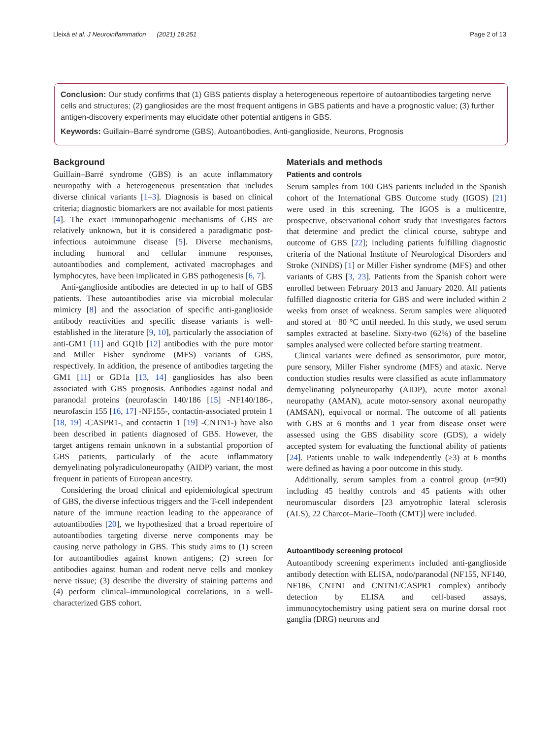Lleixà et al. J Neuroinflammation (2021) 18:251 Page 2 of 13
Conclusion: Our study confirms that (1) GBS patients display a heterogeneous repertoire of autoantibodies targeting nerve cells and structures; (2) gangliosides are the most frequent antigens in GBS patients and have a prognostic value; (3) further antigen-discovery experiments may elucidate other potential antigens in GBS.
Keywords: Guillain–Barré syndrome (GBS), Autoantibodies, Anti-ganglioside, Neurons, Prognosis
Background
Guillain–Barré syndrome (GBS) is an acute inflammatory neuropathy with a heterogeneous presentation that includes diverse clinical variants [1–3]. Diagnosis is based on clinical criteria; diagnostic biomarkers are not available for most patients [4]. The exact immunopathogenic mechanisms of GBS are relatively unknown, but it is considered a paradigmatic post-infectious autoimmune disease [5]. Diverse mechanisms, including humoral and cellular immune responses, autoantibodies and complement, activated macrophages and lymphocytes, have been implicated in GBS pathogenesis [6, 7].
Anti-ganglioside antibodies are detected in up to half of GBS patients. These autoantibodies arise via microbial molecular mimicry [8] and the association of specific anti-ganglioside antibody reactivities and specific disease variants is well-established in the literature [9, 10], particularly the association of anti-GM1 [11] and GQ1b [12] antibodies with the pure motor and Miller Fisher syndrome (MFS) variants of GBS, respectively. In addition, the presence of antibodies targeting the GM1 [11] or GD1a [13, 14] gangliosides has also been associated with GBS prognosis. Antibodies against nodal and paranodal proteins (neurofascin 140/186 [15] -NF140/186-, neurofascin 155 [16, 17] -NF155-, contactin-associated protein 1 [18, 19] -CASPR1-, and contactin 1 [19] -CNTN1-) have also been described in patients diagnosed of GBS. However, the target antigens remain unknown in a substantial proportion of GBS patients, particularly of the acute inflammatory demyelinating polyradiculoneuropathy (AIDP) variant, the most frequent in patients of European ancestry.
Considering the broad clinical and epidemiological spectrum of GBS, the diverse infectious triggers and the T-cell independent nature of the immune reaction leading to the appearance of autoantibodies [20], we hypothesized that a broad repertoire of autoantibodies targeting diverse nerve components may be causing nerve pathology in GBS. This study aims to (1) screen for autoantibodies against known antigens; (2) screen for antibodies against human and rodent nerve cells and monkey nerve tissue; (3) describe the diversity of staining patterns and (4) perform clinical–immunological correlations, in a well-characterized GBS cohort.
Materials and methods
Patients and controls
Serum samples from 100 GBS patients included in the Spanish cohort of the International GBS Outcome study (IGOS) [21] were used in this screening. The IGOS is a multicentre, prospective, observational cohort study that investigates factors that determine and predict the clinical course, subtype and outcome of GBS [22]; including patients fulfilling diagnostic criteria of the National Institute of Neurological Disorders and Stroke (NINDS) [1] or Miller Fisher syndrome (MFS) and other variants of GBS [3, 23]. Patients from the Spanish cohort were enrolled between February 2013 and January 2020. All patients fulfilled diagnostic criteria for GBS and were included within 2 weeks from onset of weakness. Serum samples were aliquoted and stored at −80 °C until needed. In this study, we used serum samples extracted at baseline. Sixty-two (62%) of the baseline samples analysed were collected before starting treatment.
Clinical variants were defined as sensorimotor, pure motor, pure sensory, Miller Fisher syndrome (MFS) and ataxic. Nerve conduction studies results were classified as acute inflammatory demyelinating polyneuropathy (AIDP), acute motor axonal neuropathy (AMAN), acute motor-sensory axonal neuropathy (AMSAN), equivocal or normal. The outcome of all patients with GBS at 6 months and 1 year from disease onset were assessed using the GBS disability score (GDS), a widely accepted system for evaluating the functional ability of patients [24]. Patients unable to walk independently (≥3) at 6 months were defined as having a poor outcome in this study.
Additionally, serum samples from a control group (n=90) including 45 healthy controls and 45 patients with other neuromuscular disorders [23 amyotrophic lateral sclerosis (ALS), 22 Charcot–Marie–Tooth (CMT)] were included.
Autoantibody screening protocol
Autoantibody screening experiments included anti-ganglioside antibody detection with ELISA, nodo/paranodal (NF155, NF140, NF186, CNTN1 and CNTN1/CASPR1 complex) antibody detection by ELISA and cell-based assays, immunocytochemistry using patient sera on murine dorsal root ganglia (DRG) neurons and